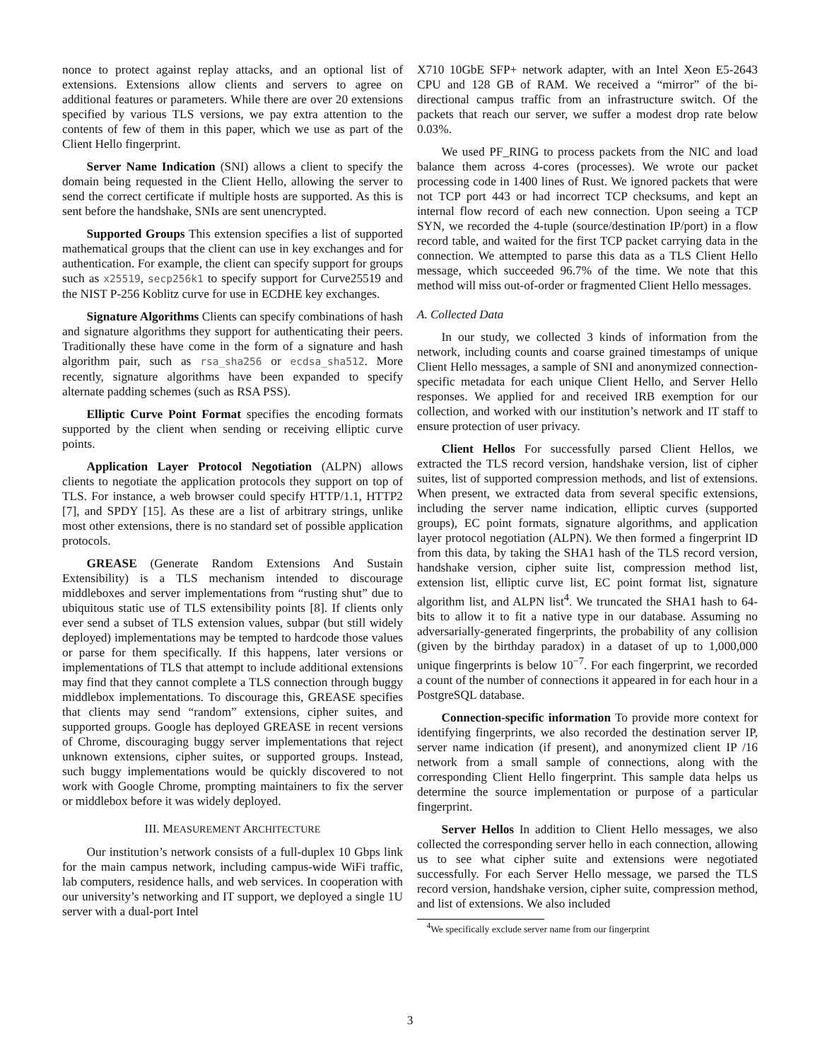nonce to protect against replay attacks, and an optional list of extensions. Extensions allow clients and servers to agree on additional features or parameters. While there are over 20 extensions specified by various TLS versions, we pay extra attention to the contents of few of them in this paper, which we use as part of the Client Hello fingerprint.
Server Name Indication (SNI) allows a client to specify the domain being requested in the Client Hello, allowing the server to send the correct certificate if multiple hosts are supported. As this is sent before the handshake, SNIs are sent unencrypted.
Supported Groups This extension specifies a list of supported mathematical groups that the client can use in key exchanges and for authentication. For example, the client can specify support for groups such as x25519, secp256k1 to specify support for Curve25519 and the NIST P-256 Koblitz curve for use in ECDHE key exchanges.
Signature Algorithms Clients can specify combinations of hash and signature algorithms they support for authenticating their peers. Traditionally these have come in the form of a signature and hash algorithm pair, such as rsa_sha256 or ecdsa_sha512. More recently, signature algorithms have been expanded to specify alternate padding schemes (such as RSA PSS).
Elliptic Curve Point Format specifies the encoding formats supported by the client when sending or receiving elliptic curve points.
Application Layer Protocol Negotiation (ALPN) allows clients to negotiate the application protocols they support on top of TLS. For instance, a web browser could specify HTTP/1.1, HTTP2 [7], and SPDY [15]. As these are a list of arbitrary strings, unlike most other extensions, there is no standard set of possible application protocols.
GREASE (Generate Random Extensions And Sustain Extensibility) is a TLS mechanism intended to discourage middleboxes and server implementations from “rusting shut” due to ubiquitous static use of TLS extensibility points [8]. If clients only ever send a subset of TLS extension values, subpar (but still widely deployed) implementations may be tempted to hardcode those values or parse for them specifically. If this happens, later versions or implementations of TLS that attempt to include additional extensions may find that they cannot complete a TLS connection through buggy middlebox implementations. To discourage this, GREASE specifies that clients may send “random” extensions, cipher suites, and supported groups. Google has deployed GREASE in recent versions of Chrome, discouraging buggy server implementations that reject unknown extensions, cipher suites, or supported groups. Instead, such buggy implementations would be quickly discovered to not work with Google Chrome, prompting maintainers to fix the server or middlebox before it was widely deployed.
III. MEASUREMENT ARCHITECTURE
Our institution’s network consists of a full-duplex 10 Gbps link for the main campus network, including campus-wide WiFi traffic, lab computers, residence halls, and web services. In cooperation with our university’s networking and IT support, we deployed a single 1U server with a dual-port Intel
X710 10GbE SFP+ network adapter, with an Intel Xeon E5-2643 CPU and 128 GB of RAM. We received a “mirror” of the bi-directional campus traffic from an infrastructure switch. Of the packets that reach our server, we suffer a modest drop rate below 0.03%.
We used PF_RING to process packets from the NIC and load balance them across 4-cores (processes). We wrote our packet processing code in 1400 lines of Rust. We ignored packets that were not TCP port 443 or had incorrect TCP checksums, and kept an internal flow record of each new connection. Upon seeing a TCP SYN, we recorded the 4-tuple (source/destination IP/port) in a flow record table, and waited for the first TCP packet carrying data in the connection. We attempted to parse this data as a TLS Client Hello message, which succeeded 96.7% of the time. We note that this method will miss out-of-order or fragmented Client Hello messages.
A. Collected Data
In our study, we collected 3 kinds of information from the network, including counts and coarse grained timestamps of unique Client Hello messages, a sample of SNI and anonymized connection-specific metadata for each unique Client Hello, and Server Hello responses. We applied for and received IRB exemption for our collection, and worked with our institution’s network and IT staff to ensure protection of user privacy.
Client Hellos For successfully parsed Client Hellos, we extracted the TLS record version, handshake version, list of cipher suites, list of supported compression methods, and list of extensions. When present, we extracted data from several specific extensions, including the server name indication, elliptic curves (supported groups), EC point formats, signature algorithms, and application layer protocol negotiation (ALPN). We then formed a fingerprint ID from this data, by taking the SHA1 hash of the TLS record version, handshake version, cipher suite list, compression method list, extension list, elliptic curve list, EC point format list, signature algorithm list, and ALPN list<sup>4</sup>. We truncated the SHA1 hash to 64-bits to allow it to fit a native type in our database. Assuming no adversarially-generated fingerprints, the probability of any collision (given by the birthday paradox) in a dataset of up to 1,000,000 unique fingerprints is below 10<sup>−7</sup>. For each fingerprint, we recorded a count of the number of connections it appeared in for each hour in a PostgreSQL database.
Connection-specific information To provide more context for identifying fingerprints, we also recorded the destination server IP, server name indication (if present), and anonymized client IP /16 network from a small sample of connections, along with the corresponding Client Hello fingerprint. This sample data helps us determine the source implementation or purpose of a particular fingerprint.
Server Hellos In addition to Client Hello messages, we also collected the corresponding server hello in each connection, allowing us to see what cipher suite and extensions were negotiated successfully. For each Server Hello message, we parsed the TLS record version, handshake version, cipher suite, compression method, and list of extensions. We also included
<sup>4</sup> We specifically exclude server name from our fingerprint
3